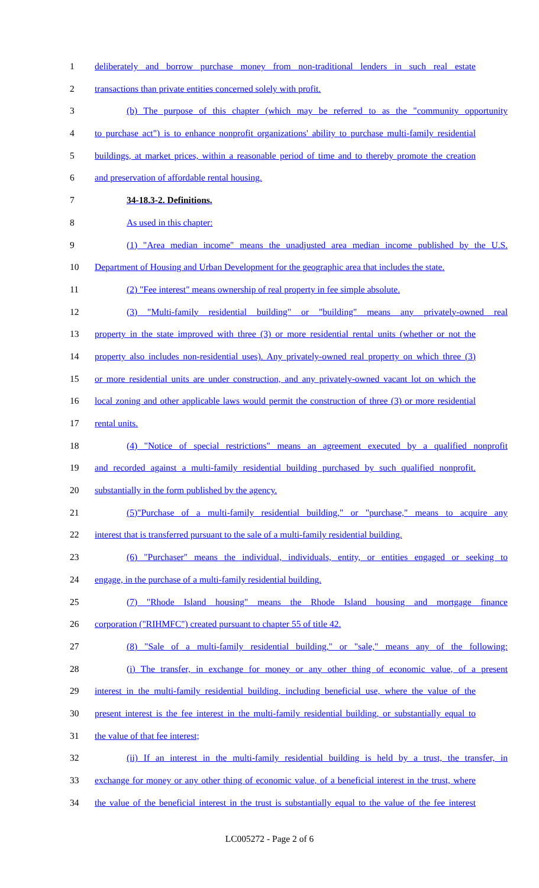1 deliberately and borrow purchase money from non-traditional lenders in such real estate
2 transactions than private entities concerned solely with profit.
3 (b) The purpose of this chapter (which may be referred to as the "community opportunity
4 to purchase act") is to enhance nonprofit organizations' ability to purchase multi-family residential
5 buildings, at market prices, within a reasonable period of time and to thereby promote the creation
6 and preservation of affordable rental housing.
7 34-18.3-2. Definitions.
8 As used in this chapter:
9 (1) "Area median income" means the unadjusted area median income published by the U.S.
10 Department of Housing and Urban Development for the geographic area that includes the state.
11 (2) "Fee interest" means ownership of real property in fee simple absolute.
12 (3) "Multi-family residential building" or "building" means any privately-owned real
13 property in the state improved with three (3) or more residential rental units (whether or not the
14 property also includes non-residential uses). Any privately-owned real property on which three (3)
15 or more residential units are under construction, and any privately-owned vacant lot on which the
16 local zoning and other applicable laws would permit the construction of three (3) or more residential
17 rental units.
18 (4) "Notice of special restrictions" means an agreement executed by a qualified nonprofit
19 and recorded against a multi-family residential building purchased by such qualified nonprofit.
20 substantially in the form published by the agency.
21 (5)"Purchase of a multi-family residential building," or "purchase," means to acquire any
22 interest that is transferred pursuant to the sale of a multi-family residential building.
23 (6) "Purchaser" means the individual, individuals, entity, or entities engaged or seeking to
24 engage, in the purchase of a multi-family residential building.
25 (7) "Rhode Island housing" means the Rhode Island housing and mortgage finance
26 corporation ("RIHMFC") created pursuant to chapter 55 of title 42.
27 (8) "Sale of a multi-family residential building," or "sale," means any of the following:
28 (i) The transfer, in exchange for money or any other thing of economic value, of a present
29 interest in the multi-family residential building, including beneficial use, where the value of the
30 present interest is the fee interest in the multi-family residential building, or substantially equal to
31 the value of that fee interest;
32 (ii) If an interest in the multi-family residential building is held by a trust, the transfer, in
33 exchange for money or any other thing of economic value, of a beneficial interest in the trust, where
34 the value of the beneficial interest in the trust is substantially equal to the value of the fee interest
LC005272 - Page 2 of 6